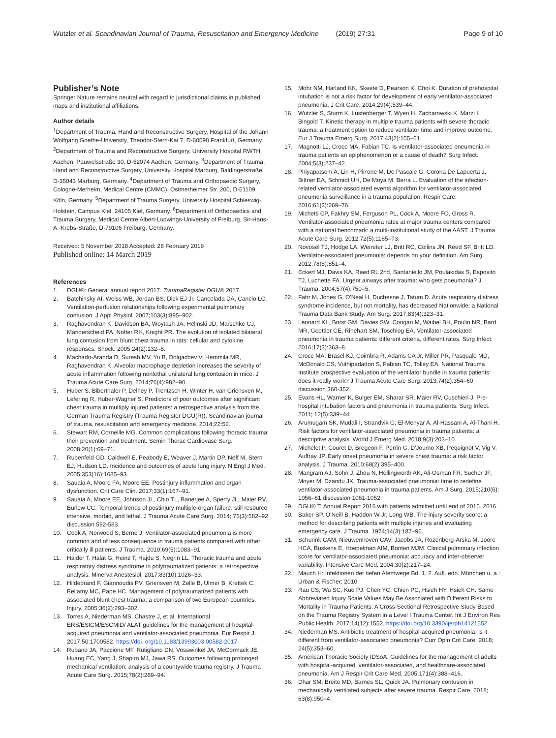Wutzler et al. Scandinavian Journal of Trauma, Resuscitation and Emergency Medicine (2019) 27:31 Page 9 of 10
Publisher’s Note
Springer Nature remains neutral with regard to jurisdictional claims in published maps and institutional affiliations.
Author details
<sup>1</sup> Department of Trauma, Hand and Reconstructive Surgery, Hospital of the Johann Wolfgang Goethe-University, Theodor-Stern-Kai 7, D-60590 Frankfurt, Germany. <sup>2</sup>Department of Trauma and Reconstructive Surgery, University Hospital RWTH Aachen, Pauwelsstraße 30, D-52074 Aachen, Germany. <sup>3</sup>Department of Trauma, Hand and Reconstructive Surgery, University Hospital Marburg, Baldingerstraße, D-35043 Marburg, Germany. <sup>4</sup>Department of Trauma and Orthopaedic Surgery, Cologne-Merheim, Medical Centre (CMMC), Ostmerheimer Str. 200, D-51109 Köln, Germany. <sup>5</sup>Department of Trauma Surgery, University Hospital Schleswig-Holstein, Campus Kiel, 24105 Kiel, Germany. <sup>6</sup>Department of Orthopaedics and Trauma Surgery, Medical Centre Albert-Ludwings-University of Freiburg, Sir-Hans-A.-Krebs-Straße, D-79106 Freiburg, Germany.
Received: 5 November 2018 Accepted: 28 February 2019
Published online: 14 March 2019
References
1. DGU®: General annual report 2017. TraumaRegister DGU® 2017.
2. Batchinsky AI, Weiss WB, Jordan BS, Dick EJ Jr, Cancelada DA, Cancio LC. Ventilation-perfusion relationships following experimental pulmonary contusion. J Appl Physiol. 2007;103(3):895–902.
3. Raghavendran K, Davidson BA, Woytash JA, Helinski JD, Marschke CJ, Manderscheid PA, Notter RH, Knight PR. The evolution of isolated bilateral lung contusion from blunt chest trauma in rats: cellular and cytokine responses. Shock. 2005;24(2):132–8.
4. Machado-Aranda D, Suresh MV, Yu B, Dolgachev V, Hemmila MR, Raghavendran K. Alveolar macrophage depletion increases the severity of acute inflammation following nonlethal unilateral lung contusion in mice. J Trauma Acute Care Surg. 2014;76(4):982–90.
5. Huber S, Biberthaler P, Delhey P, Trentzsch H, Winter H, van Griensven M, Lefering R, Huber-Wagner S. Predictors of poor outcomes after significant chest trauma in multiply injured patients: a retrospective analysis from the German Trauma Registry (Trauma Register DGU(R)). Scandinavian journal of trauma, resuscitation and emergency medicine. 2014;22:52.
6. Stewart RM, Corneille MG. Common complications following thoracic trauma: their prevention and treatment. Semin Thorac Cardiovasc Surg. 2008;20(1):69–71.
7. Rubenfeld GD, Caldwell E, Peabody E, Weaver J, Martin DP, Neff M, Stern EJ, Hudson LD. Incidence and outcomes of acute lung injury. N Engl J Med. 2005;353(16):1685–93.
8. Sauaia A, Moore FA, Moore EE. Postinjury inflammation and organ dysfunction. Crit Care Clin. 2017;33(1):167–91.
9. Sauaia A, Moore EE, Johnson JL, Chin TL, Banerjee A, Sperry JL, Maier RV, Burlew CC. Temporal trends of postinjury multiple-organ failure: still resource intensive, morbid, and lethal. J Trauma Acute Care Surg. 2014; 76(3):582–92 discussion 592-583.
10. Cook A, Norwood S, Berne J. Ventilator-associated pneumonia is more common and of less consequence in trauma patients compared with other critically ill patients. J Trauma. 2010;69(5):1083–91.
11. Haider T, Halat G, Heinz T, Hajdu S, Negrin LL. Thoracic trauma and acute respiratory distress syndrome in polytraumatized patients: a retrospective analysis. Minerva Anestesiol. 2017;83(10):1026–33.
12. Hildebrand F, Giannoudis PV, Griensven M, Zelle B, Ulmer B, Krettek C, Bellamy MC, Pape HC. Management of polytraumatized patients with associated blunt chest trauma: a comparison of two European countries. Injury. 2005;36(2):293–302.
13. Torres A, Niederman MS, Chastre J, et al. International ERS/ESICM/ESCMID/ ALAT guidelines for the management of hospital-acquired pneumonia and ventilator-associated pneumonia. Eur Respir J. 2017;50:1700582. https://doi. org/10.1183/13993003.00582-2017.
14. Rubano JA, Paccione MF, Rutigliano DN, Vosswinkel JA, McCormack JE, Huang EC, Yang J, Shapiro MJ, Jawa RS. Outcomes following prolonged mechanical ventilation: analysis of a countywide trauma registry. J Trauma Acute Care Surg. 2015;78(2):289–94.
15. Mohr NM, Harland KK, Skeete D, Pearson K, Choi K. Duration of prehospital intubation is not a risk factor for development of early ventilator-associated pneumonia. J Crit Care. 2014;29(4):539–44.
16. Wutzler S, Sturm K, Lustenberger T, Wyen H, Zacharowski K, Marzi I, Bingold T. Kinetic therapy in multiple trauma patients with severe thoracic trauma: a treatment option to reduce ventilator time and improve outcome. Eur J Trauma Emerg Surg. 2017;43(2):155–61.
17. Magnotti LJ, Croce MA, Fabian TC. Is ventilator-associated pneumonia in trauma patients an epiphenomenon or a cause of death? Surg Infect. 2004;5(3):237–42.
18. Piriyapatsom A, Lin H, Pirrone M, De Pascale G, Corona De Lapuerta J, Bittner EA, Schmidt UH, De Moya M, Berra L. Evaluation of the infection-related ventilator-associated events algorithm for ventilator-associated pneumonia surveillance in a trauma population. Respir Care. 2016;61(3):269–76.
19. Michetti CP, Fakhry SM, Ferguson PL, Cook A, Moore FO, Gross R. Ventilator-associated pneumonia rates at major trauma centers compared with a national benchmark: a multi-institutional study of the AAST. J Trauma Acute Care Surg. 2012;72(5):1165–73.
20. Novosel TJ, Hodge LA, Weireter LJ, Britt RC, Collins JN, Reed SF, Britt LD. Ventilator-associated pneumonia: depends on your definition. Am Surg. 2012;78(8):851–4.
21. Eckert MJ, Davis KA, Reed RL 2nd, Santaniello JM, Poulakidas S, Esposito TJ, Luchette FA. Urgent airways after trauma: who gets pneumonia? J Trauma. 2004;57(4):750–5.
22. Fahr M, Jones G, O'Neal H, Duchesne J, Tatum D. Acute respiratory distress syndrome incidence, but not mortality, has decreased Nationwide: a National Trauma Data Bank Study. Am Surg. 2017;83(4):323–31.
23. Leonard KL, Borst GM, Davies SW, Coogan M, Waibel BH, Poulin NR, Bard MR, Goettler CE, Rinehart SM, Toschlog EA. Ventilator-associated pneumonia in trauma patients: different criteria, different rates. Surg Infect. 2016;17(3):363–8.
24. Croce MA, Brasel KJ, Coimbra R, Adams CA Jr, Miller PR, Pasquale MD, McDonald CS, Vuthipadadon S, Fabian TC, Tolley EA. National Trauma Institute prospective evaluation of the ventilator bundle in trauma patients: does it really work? J Trauma Acute Care Surg. 2013;74(2):354–60 discussion 360-352.
25. Evans HL, Warner K, Bulger EM, Sharar SR, Maier RV, Cuschieri J. Pre-hospital intubation factors and pneumonia in trauma patients. Surg Infect. 2011; 12(5):339–44.
26. Arumugam SK, Mudali I, Strandvik G, El-Menyar A, Al-Hassani A, Al-Thani H. Risk factors for ventilator-associated pneumonia in trauma patients: a descriptive analysis. World J Emerg Med. 2018;9(3):203–10.
27. Michelet P, Couret D, Bregeon F, Perrin G, D'Journo XB, Pequignot V, Vig V, Auffray JP. Early onset pneumonia in severe chest trauma: a risk factor analysis. J Trauma. 2010;68(2):395–400.
28. Mangram AJ, Sohn J, Zhou N, Hollingworth AK, Ali-Osman FR, Sucher JF, Moyer M, Dzandu JK. Trauma-associated pneumonia: time to redefine ventilator-associated pneumonia in trauma patients. Am J Surg. 2015;210(6): 1056–61 discussion 1061-1052.
29. DGU® T: Annual Report 2016 with patients admitted until end of 2015. 2016.
30. Baker SP, O'Neill B, Haddon W Jr, Long WB. The injury severity score: a method for describing patients with multiple injuries and evaluating emergency care. J Trauma. 1974;14(3):187–96.
31. Schurink CAM, Nieuwenhoven CAV, Jacobs JA, Rozenberg-Arska M, Joore HCA, Buskens E, Hoepelman AIM, Bonten MJM. Clinical pulmonary infection score for ventilator-associated pneumonia: accuracy and inter-observer variability. Intensive Care Med. 2004;30(2):217–24.
32. Mauch H: Infektionen der tiefen Atemwege Bd. 1, 2. Aufl. edn. München u. a.: Urban & Fischer; 2010.
33. Rau CS, Wu SC, Kuo PJ, Chen YC, Chien PC, Hsieh HY, Hsieh CH. Same Abbreviated Injury Scale Values May Be Associated with Different Risks to Mortality in Trauma Patients: A Cross-Sectional Retrospective Study Based on the Trauma Registry System in a Level I Trauma Center. Int J Environ Res Public Health. 2017;14(12):1552. https://doi.org/10.3390/ijerph14121552.
34. Niederman MS. Antibiotic treatment of hospital-acquired pneumonia: is it different from ventilator-associated pneumonia? Curr Opin Crit Care. 2018; 24(5):353–60.
35. American Thoracic Society IDSoA. Guidelines for the management of adults with hospital-acquired, ventilator-associated, and healthcare-associated pneumonia. Am J Respir Crit Care Med. 2005;171(4):388–416.
36. Dhar SM, Breite MD, Barnes SL, Quick JA. Pulmonary contusion in mechanically ventilated subjects after severe trauma. Respir Care. 2018; 63(8):950–4.